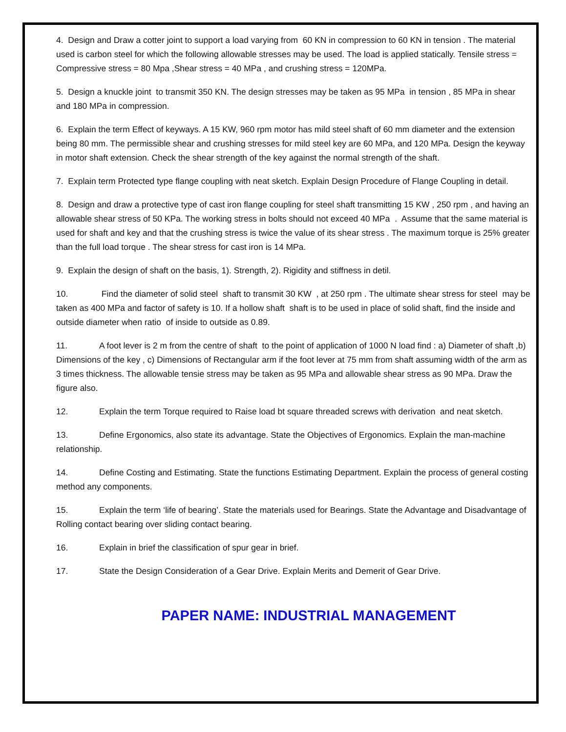4. Design and Draw a cotter joint to support a load varying from 60 KN in compression to 60 KN in tension . The material used is carbon steel for which the following allowable stresses may be used. The load is applied statically. Tensile stress = Compressive stress = 80 Mpa ,Shear stress = 40 MPa , and crushing stress = 120MPa.
5. Design a knuckle joint to transmit 350 KN. The design stresses may be taken as 95 MPa in tension , 85 MPa in shear and 180 MPa in compression.
6. Explain the term Effect of keyways. A 15 KW, 960 rpm motor has mild steel shaft of 60 mm diameter and the extension being 80 mm. The permissible shear and crushing stresses for mild steel key are 60 MPa, and 120 MPa. Design the keyway in motor shaft extension. Check the shear strength of the key against the normal strength of the shaft.
7. Explain term Protected type flange coupling with neat sketch. Explain Design Procedure of Flange Coupling in detail.
8. Design and draw a protective type of cast iron flange coupling for steel shaft transmitting 15 KW , 250 rpm , and having an allowable shear stress of 50 KPa. The working stress in bolts should not exceed 40 MPa . Assume that the same material is used for shaft and key and that the crushing stress is twice the value of its shear stress . The maximum torque is 25% greater than the full load torque . The shear stress for cast iron is 14 MPa.
9. Explain the design of shaft on the basis, 1). Strength, 2). Rigidity and stiffness in detil.
10. Find the diameter of solid steel shaft to transmit 30 KW , at 250 rpm . The ultimate shear stress for steel may be taken as 400 MPa and factor of safety is 10. If a hollow shaft shaft is to be used in place of solid shaft, find the inside and outside diameter when ratio of inside to outside as 0.89.
11. A foot lever is 2 m from the centre of shaft to the point of application of 1000 N load find : a) Diameter of shaft ,b) Dimensions of the key , c) Dimensions of Rectangular arm if the foot lever at 75 mm from shaft assuming width of the arm as 3 times thickness. The allowable tensie stress may be taken as 95 MPa and allowable shear stress as 90 MPa. Draw the figure also.
12. Explain the term Torque required to Raise load bt square threaded screws with derivation and neat sketch.
13. Define Ergonomics, also state its advantage. State the Objectives of Ergonomics. Explain the man-machine relationship.
14. Define Costing and Estimating. State the functions Estimating Department. Explain the process of general costing method any components.
15. Explain the term ‘life of bearing’. State the materials used for Bearings. State the Advantage and Disadvantage of Rolling contact bearing over sliding contact bearing.
16. Explain in brief the classification of spur gear in brief.
17. State the Design Consideration of a Gear Drive. Explain Merits and Demerit of Gear Drive.
PAPER NAME: INDUSTRIAL MANAGEMENT